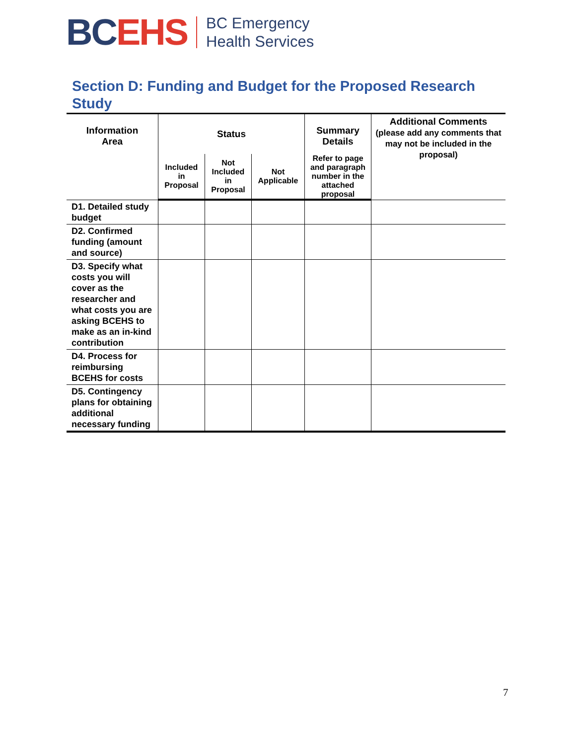BC EHS
BC Emergency
Health Services
Section D: Funding and Budget for the Proposed Research Study
| Information Area | Status | | | Summary Details | Additional Comments (please add any comments that may not be included in the proposal) |
| --- | --- | --- | --- | --- | --- |
| | Included in Proposal | Not Included in Proposal | Not Applicable | Refer to page and paragraph number in the attached proposal | |
| D1. Detailed study budget | | | | | |
| D2. Confirmed funding (amount and source) | | | | | |
| D3. Specify what costs you will cover as the researcher and what costs you are asking BCEHS to make as an in-kind contribution | | | | | |
| D4. Process for reimbursing BCEHS for costs | | | | | |
| D5. Contingency plans for obtaining additional necessary funding | | | | | |
7